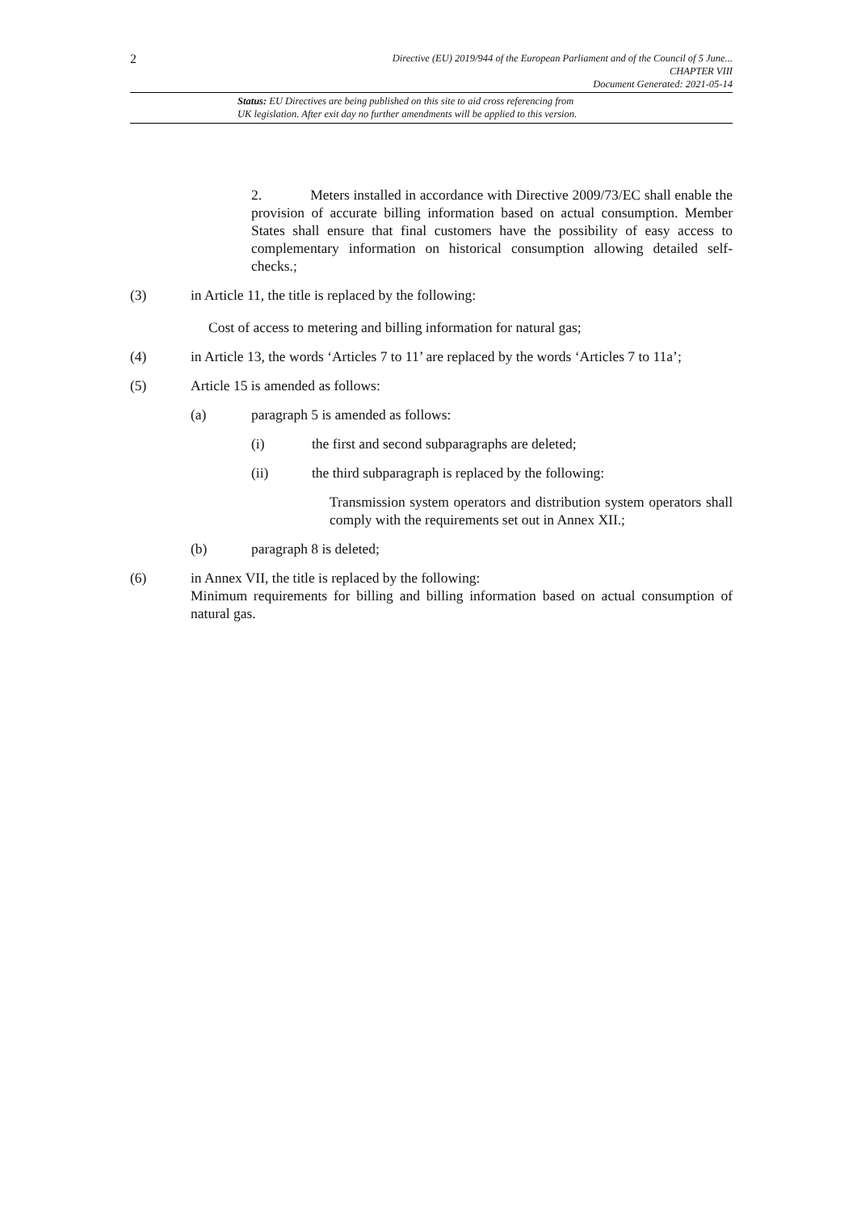2
Directive (EU) 2019/944 of the European Parliament and of the Council of 5 June...
CHAPTER VIII
Document Generated: 2021-05-14
Status: EU Directives are being published on this site to aid cross referencing from
UK legislation. After exit day no further amendments will be applied to this version.
2. Meters installed in accordance with Directive 2009/73/EC shall enable the provision of accurate billing information based on actual consumption. Member States shall ensure that final customers have the possibility of easy access to complementary information on historical consumption allowing detailed self-checks.;
(3) in Article 11, the title is replaced by the following:
Cost of access to metering and billing information for natural gas;
(4) in Article 13, the words ‘Articles 7 to 11’ are replaced by the words ‘Articles 7 to 11a’;
(5) Article 15 is amended as follows:
(a) paragraph 5 is amended as follows:
(i) the first and second subparagraphs are deleted;
(ii) the third subparagraph is replaced by the following:
Transmission system operators and distribution system operators shall comply with the requirements set out in Annex XII.;
(b) paragraph 8 is deleted;
(6) in Annex VII, the title is replaced by the following:
Minimum requirements for billing and billing information based on actual consumption of natural gas.